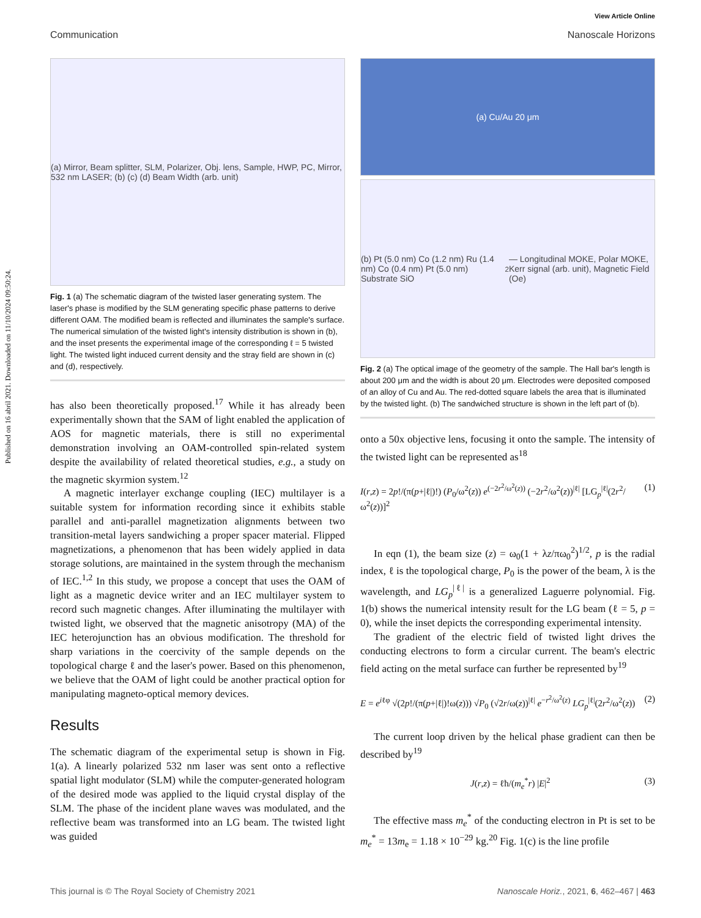Published on 16 abril 2021. Downloaded on 11/10/2024 09:50:24.
View Article Online
Communication Nanoscale Horizons
(a) Mirror, Beam splitter, SLM, Polarizer, Obj. lens, Sample, HWP, PC, Mirror, 532 nm LASER; (b) (c) (d) Beam Width (arb. unit)
Fig. 1 (a) The schematic diagram of the twisted laser generating system. The laser's phase is modified by the SLM generating specific phase patterns to derive different OAM. The modified beam is reflected and illuminates the sample's surface. The numerical simulation of the twisted light's intensity distribution is shown in (b), and the inset presents the experimental image of the corresponding ℓ = 5 twisted light. The twisted light induced current density and the stray field are shown in (c) and (d), respectively.
has also been theoretically proposed.<sup>17</sup> While it has already been experimentally shown that the SAM of light enabled the application of AOS for magnetic materials, there is still no experimental demonstration involving an OAM-controlled spin-related system despite the availability of related theoretical studies, e.g., a study on the magnetic skyrmion system.<sup>12</sup>
A magnetic interlayer exchange coupling (IEC) multilayer is a suitable system for information recording since it exhibits stable parallel and anti-parallel magnetization alignments between two transition-metal layers sandwiching a proper spacer material. Flipped magnetizations, a phenomenon that has been widely applied in data storage solutions, are maintained in the system through the mechanism of IEC.<sup>1,2</sup> In this study, we propose a concept that uses the OAM of light as a magnetic device writer and an IEC multilayer system to record such magnetic changes. After illuminating the multilayer with twisted light, we observed that the magnetic anisotropy (MA) of the IEC heterojunction has an obvious modification. The threshold for sharp variations in the coercivity of the sample depends on the topological charge ℓ and the laser's power. Based on this phenomenon, we believe that the OAM of light could be another practical option for manipulating magneto-optical memory devices.
Results
The schematic diagram of the experimental setup is shown in Fig. 1(a). A linearly polarized 532 nm laser was sent onto a reflective spatial light modulator (SLM) while the computer-generated hologram of the desired mode was applied to the liquid crystal display of the SLM. The phase of the incident plane waves was modulated, and the reflective beam was transformed into an LG beam. The twisted light was guided
(a) Cu/Au 20 μm
(b) Pt (5.0 nm) Co (1.2 nm) Ru (1.4 nm) Co (0.4 nm) Pt (5.0 nm) Substrate SiO<sub>2</sub> — Longitudinal MOKE, Polar MOKE, Kerr signal (arb. unit), Magnetic Field (Oe)
Fig. 2 (a) The optical image of the geometry of the sample. The Hall bar's length is about 200 μm and the width is about 20 μm. Electrodes were deposited composed of an alloy of Cu and Au. The red-dotted square labels the area that is illuminated by the twisted light. (b) The sandwiched structure is shown in the left part of (b).
onto a 50x objective lens, focusing it onto the sample. The intensity of the twisted light can be represented as<sup>18</sup>
I(r,z) = 2p!/(π(p+|ℓ|)!) (P<sub>0</sub>/ω<sup>2</sup>(z)) e<sup>(−2r<sup>2</sup>/ω<sup>2</sup>(z))</sup> (−2r<sup>2</sup>/ω<sup>2</sup>(z))<sup>|ℓ|</sup> [LG<sub>p</sub><sup>|ℓ|</sup>(2r<sup>2</sup>/ω<sup>2</sup>(z))]<sup>2</sup> (1)
In eqn (1), the beam size (z) = ω<sub>0</sub>(1 + λz/πω<sub>0</sub><sup>2</sup>)<sup>1/2</sup>, p is the radial index, ℓ is the topological charge, P<sub>0</sub> is the power of the beam, λ is the wavelength, and LG<sub>p</sub><sup>|ℓ|</sup> is a generalized Laguerre polynomial. Fig. 1(b) shows the numerical intensity result for the LG beam (ℓ = 5, p = 0), while the inset depicts the corresponding experimental intensity.
The gradient of the electric field of twisted light drives the conducting electrons to form a circular current. The beam's electric field acting on the metal surface can further be represented by<sup>19</sup>
E = e<sup>iℓφ</sup> √(2p!/(π(p+|ℓ|)!ω(z))) √P<sub>0</sub> (√2r/ω(z))<sup>|ℓ|</sup> e<sup>−r<sup>2</sup>/ω<sup>2</sup>(z)</sup> LG<sub>p</sub><sup>|ℓ|</sup>(2r<sup>2</sup>/ω<sup>2</sup>(z)) (2)
The current loop driven by the helical phase gradient can then be described by<sup>19</sup>
J(r,z) = ℓħ/(m<sub>e</sub><sup>*</sup>r) |E|<sup>2</sup> (3)
The effective mass m<sub>e</sub><sup>*</sup> of the conducting electron in Pt is set to be m<sub>e</sub><sup>*</sup> = 13m<sub>e</sub> = 1.18 × 10<sup>−29</sup> kg.<sup>20</sup> Fig. 1(c) is the line profile
This journal is © The Royal Society of Chemistry 2021 Nanoscale Horiz., 2021, 6, 462–467 | 463